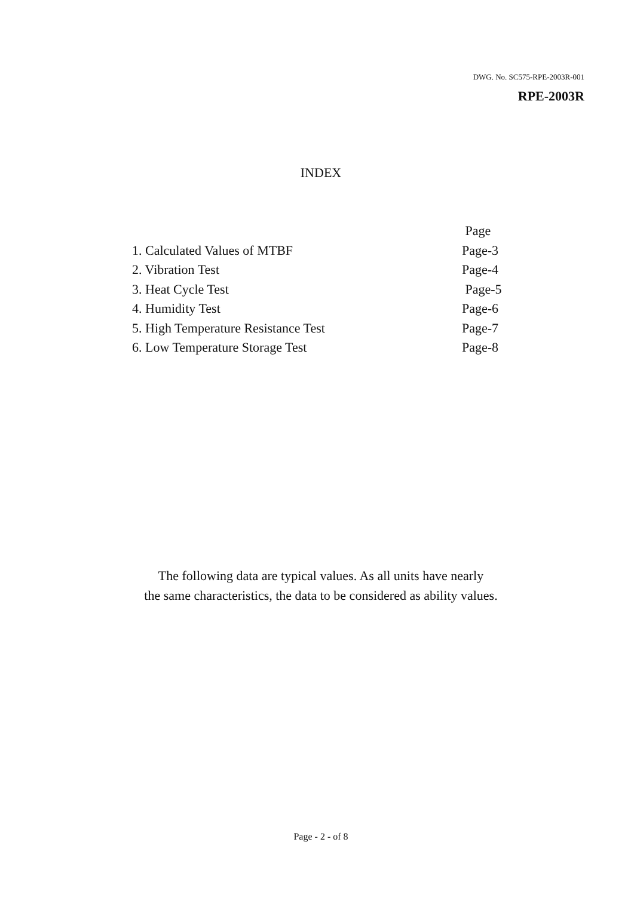DWG. No. SC575-RPE-2003R-001
RPE-2003R
INDEX
Page
1. Calculated Values of MTBF Page-3
2. Vibration Test Page-4
3. Heat Cycle Test Page-5
4. Humidity Test Page-6
5. High Temperature Resistance Test Page-7
6. Low Temperature Storage Test Page-8
The following data are typical values. As all units have nearly
the same characteristics, the data to be considered as ability values.
Page - 2 - of 8